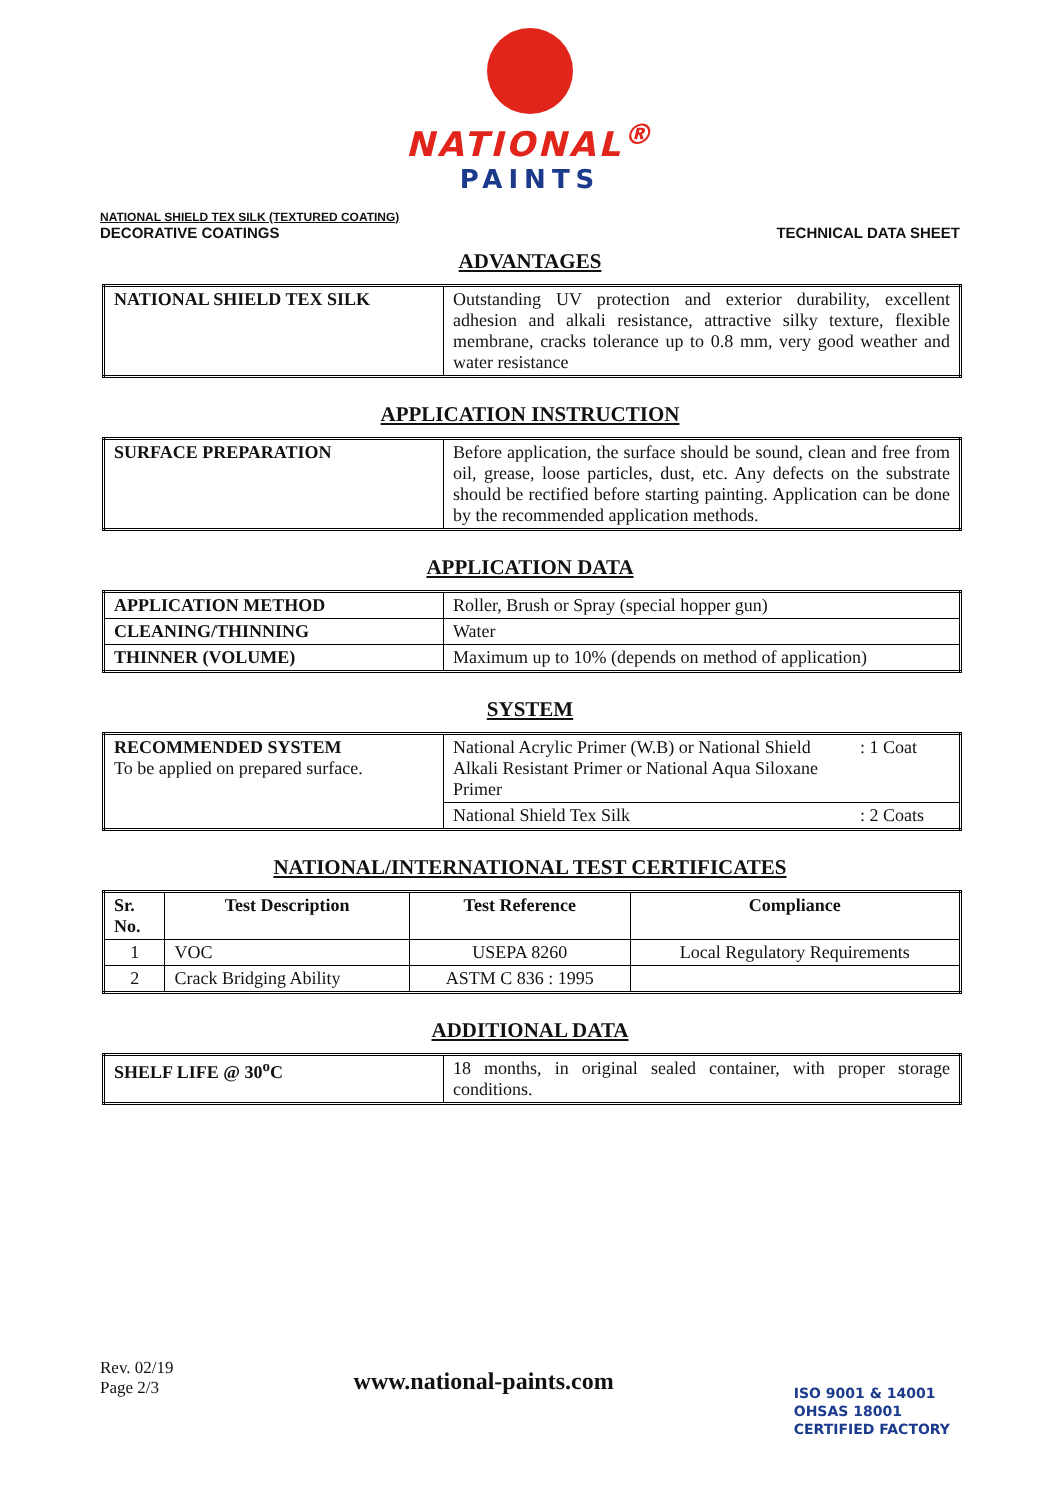NATIONAL<sup>®</sup>
PAINTS
NATIONAL SHIELD TEX SILK (TEXTURED COATING)
DECORATIVE COATINGS
TECHNICAL DATA SHEET
ADVANTAGES
| NATIONAL SHIELD TEX SILK | Outstanding UV protection and exterior durability, excellent adhesion and alkali resistance, attractive silky texture, flexible membrane, cracks tolerance up to 0.8 mm, very good weather and water resistance |
APPLICATION INSTRUCTION
| SURFACE PREPARATION | Before application, the surface should be sound, clean and free from oil, grease, loose particles, dust, etc. Any defects on the substrate should be rectified before starting painting. Application can be done by the recommended application methods. |
APPLICATION DATA
| APPLICATION METHOD | Roller, Brush or Spray (special hopper gun) |
| CLEANING/THINNING | Water |
| THINNER (VOLUME) | Maximum up to 10% (depends on method of application) |
SYSTEM
| RECOMMENDED SYSTEM To be applied on prepared surface. | National Acrylic Primer (W.B) or National Shield Alkali Resistant Primer or National Aqua Siloxane Primer | : 1 Coat |
| | National Shield Tex Silk | : 2 Coats |
NATIONAL/INTERNATIONAL TEST CERTIFICATES
| Sr. No. | Test Description | Test Reference | Compliance |
| --- | --- | --- | --- |
| 1 | VOC | USEPA 8260 | Local Regulatory Requirements |
| 2 | Crack Bridging Ability | ASTM C 836 : 1995 | |
ADDITIONAL DATA
| SHELF LIFE @ 30<sup>o</sup>C | 18 months, in original sealed container, with proper storage conditions. |
Rev. 02/19
Page 2/3
www.national-paints.com
ISO 9001 & 14001
OHSAS 18001
CERTIFIED FACTORY